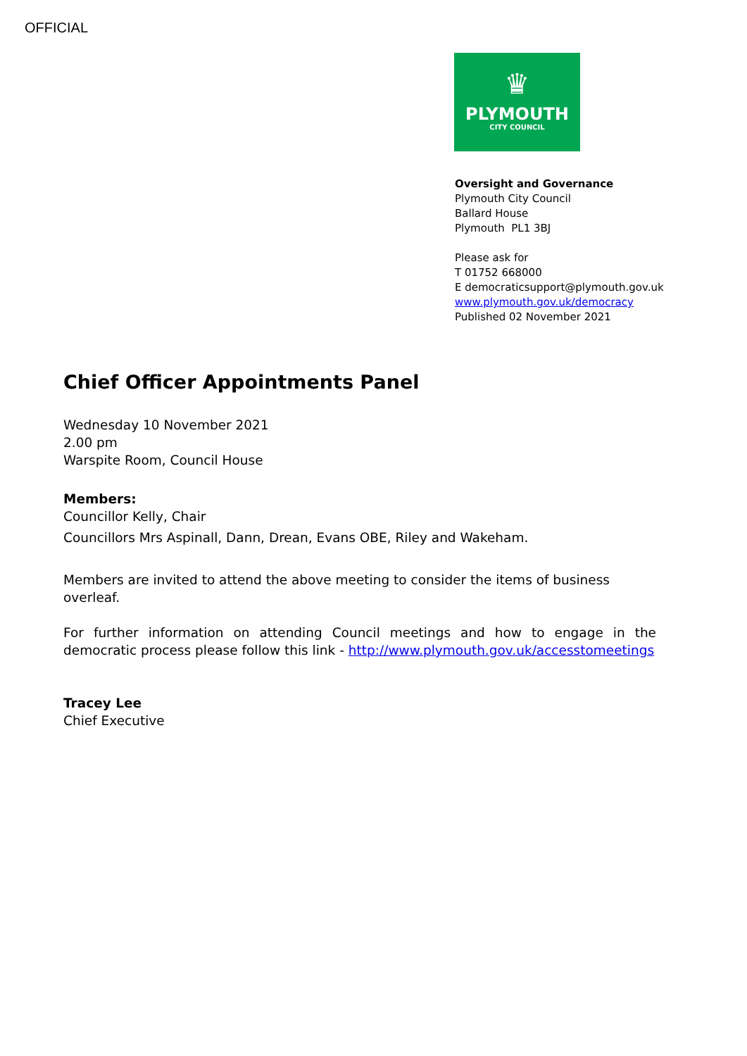OFFICIAL
♛
PLYMOUTH
CITY COUNCIL
Oversight and Governance
Plymouth City Council
Ballard House
Plymouth PL1 3BJ
Please ask for
T 01752 668000
E democraticsupport@plymouth.gov.uk
www.plymouth.gov.uk/democracy
Published 02 November 2021
Chief Officer Appointments Panel
Wednesday 10 November 2021
2.00 pm
Warspite Room, Council House
Members:
Councillor Kelly, Chair
Councillors Mrs Aspinall, Dann, Drean, Evans OBE, Riley and Wakeham.
Members are invited to attend the above meeting to consider the items of business overleaf.
For further information on attending Council meetings and how to engage in the democratic process please follow this link - http://www.plymouth.gov.uk/accesstomeetings
Tracey Lee
Chief Executive